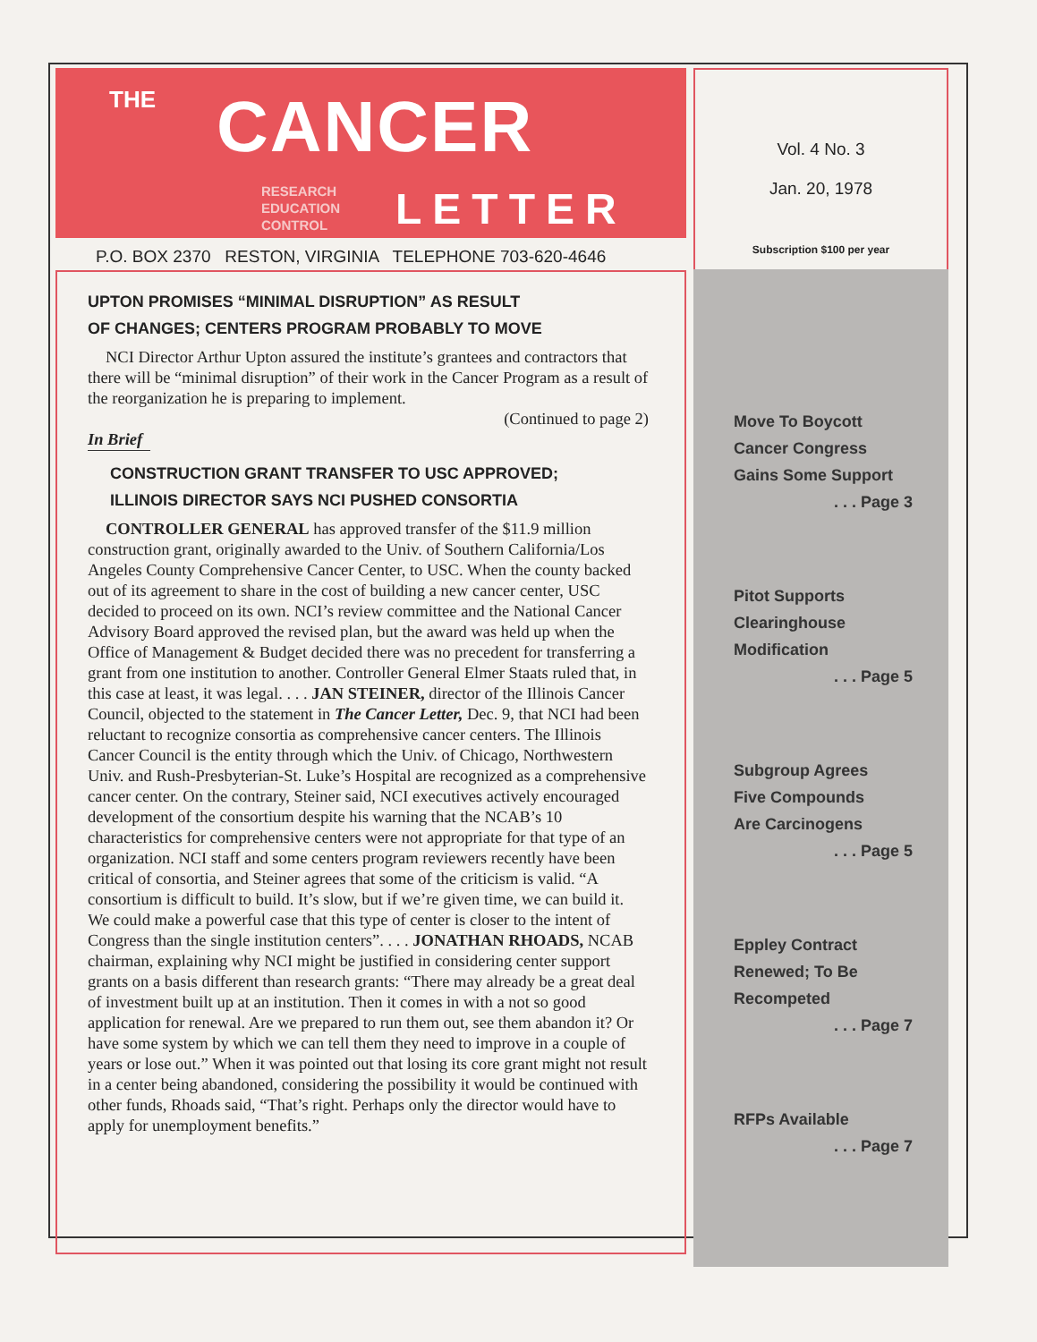THE
CANCER
RESEARCH
EDUCATION
CONTROL
LETTER
P.O. BOX 2370 RESTON, VIRGINIA TELEPHONE 703-620-4646
UPTON PROMISES “MINIMAL DISRUPTION” AS RESULT
OF CHANGES; CENTERS PROGRAM PROBABLY TO MOVE
NCI Director Arthur Upton assured the institute’s grantees and contractors that there will be “minimal disruption” of their work in the Cancer Program as a result of the reorganization he is preparing to implement.
(Continued to page 2)
In Brief
CONSTRUCTION GRANT TRANSFER TO USC APPROVED;
ILLINOIS DIRECTOR SAYS NCI PUSHED CONSORTIA
CONTROLLER GENERAL has approved transfer of the $11.9 million construction grant, originally awarded to the Univ. of Southern California/Los Angeles County Comprehensive Cancer Center, to USC. When the county backed out of its agreement to share in the cost of building a new cancer center, USC decided to proceed on its own. NCI’s review committee and the National Cancer Advisory Board approved the revised plan, but the award was held up when the Office of Management & Budget decided there was no precedent for transferring a grant from one institution to another. Controller General Elmer Staats ruled that, in this case at least, it was legal. . . . JAN STEINER, director of the Illinois Cancer Council, objected to the statement in The Cancer Letter, Dec. 9, that NCI had been reluctant to recognize consortia as comprehensive cancer centers. The Illinois Cancer Council is the entity through which the Univ. of Chicago, Northwestern Univ. and Rush-Presbyterian-St. Luke’s Hospital are recognized as a comprehensive cancer center. On the contrary, Steiner said, NCI executives actively encouraged development of the consortium despite his warning that the NCAB’s 10 characteristics for comprehensive centers were not appropriate for that type of an organization. NCI staff and some centers program reviewers recently have been critical of consortia, and Steiner agrees that some of the criticism is valid. “A consortium is difficult to build. It’s slow, but if we’re given time, we can build it. We could make a powerful case that this type of center is closer to the intent of Congress than the single institution centers”. . . . JONATHAN RHOADS, NCAB chairman, explaining why NCI might be justified in considering center support grants on a basis different than research grants: “There may already be a great deal of investment built up at an institution. Then it comes in with a not so good application for renewal. Are we prepared to run them out, see them abandon it? Or have some system by which we can tell them they need to improve in a couple of years or lose out.” When it was pointed out that losing its core grant might not result in a center being abandoned, considering the possibility it would be continued with other funds, Rhoads said, “That’s right. Perhaps only the director would have to apply for unemployment benefits.”
Vol. 4 No. 3
Jan. 20, 1978
Subscription $100 per year
Move To Boycott
Cancer Congress
Gains Some Support
. . . Page 3
Pitot Supports
Clearinghouse
Modification
. . . Page 5
Subgroup Agrees
Five Compounds
Are Carcinogens
. . . Page 5
Eppley Contract
Renewed; To Be
Recompeted
. . . Page 7
RFPs Available
. . . Page 7